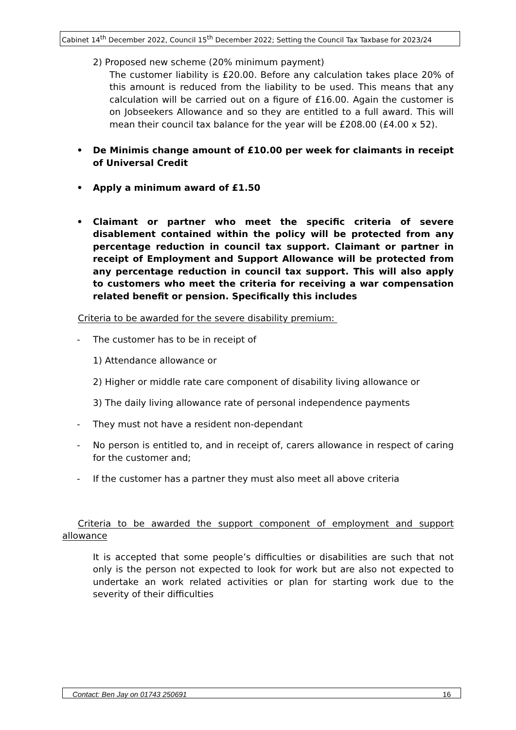Cabinet 14<sup>th</sup> December 2022, Council 15<sup>th</sup> December 2022; Setting the Council Tax Taxbase for 2023/24
2) Proposed new scheme (20% minimum payment)
The customer liability is £20.00. Before any calculation takes place 20% of this amount is reduced from the liability to be used. This means that any calculation will be carried out on a figure of £16.00. Again the customer is on Jobseekers Allowance and so they are entitled to a full award. This will mean their council tax balance for the year will be £208.00 (£4.00 x 52).
• De Minimis change amount of £10.00 per week for claimants in receipt of Universal Credit
• Apply a minimum award of £1.50
• Claimant or partner who meet the specific criteria of severe disablement contained within the policy will be protected from any percentage reduction in council tax support. Claimant or partner in receipt of Employment and Support Allowance will be protected from any percentage reduction in council tax support. This will also apply to customers who meet the criteria for receiving a war compensation related benefit or pension. Specifically this includes
Criteria to be awarded for the severe disability premium:
- The customer has to be in receipt of
1) Attendance allowance or
2) Higher or middle rate care component of disability living allowance or
3) The daily living allowance rate of personal independence payments
- They must not have a resident non-dependant
- No person is entitled to, and in receipt of, carers allowance in respect of caring for the customer and;
- If the customer has a partner they must also meet all above criteria
Criteria to be awarded the support component of employment and support allowance
It is accepted that some people’s difficulties or disabilities are such that not only is the person not expected to look for work but are also not expected to undertake an work related activities or plan for starting work due to the severity of their difficulties
Contact: Ben Jay on 01743 250691 16